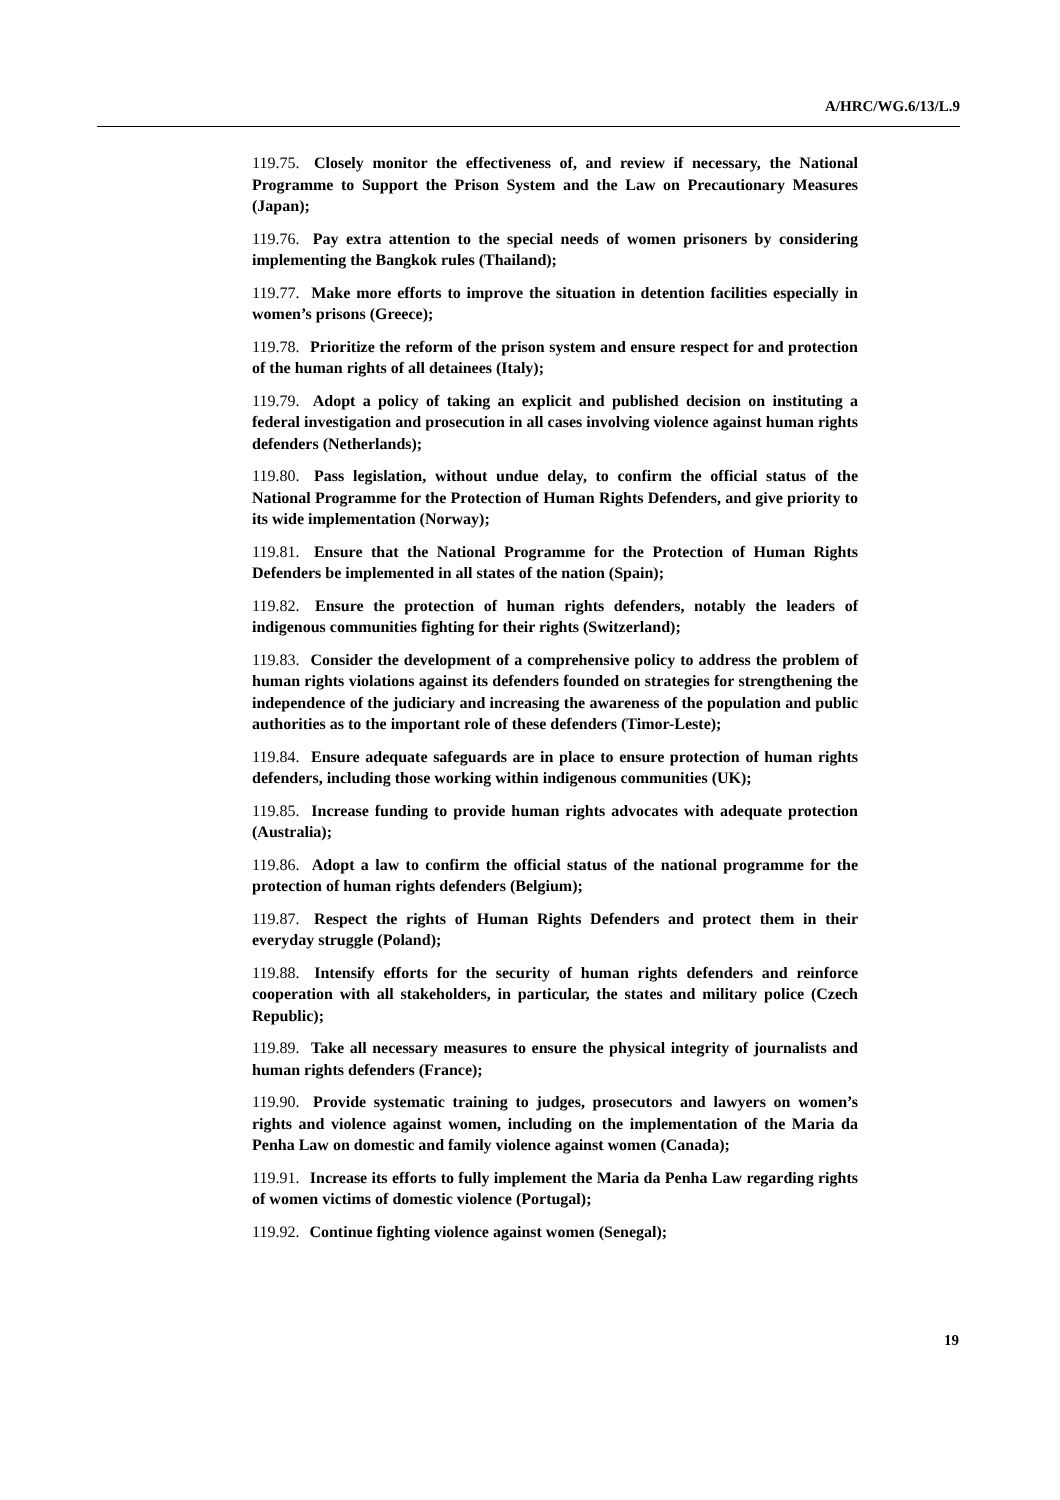A/HRC/WG.6/13/L.9
119.75. Closely monitor the effectiveness of, and review if necessary, the National Programme to Support the Prison System and the Law on Precautionary Measures (Japan);
119.76. Pay extra attention to the special needs of women prisoners by considering implementing the Bangkok rules (Thailand);
119.77. Make more efforts to improve the situation in detention facilities especially in women’s prisons (Greece);
119.78. Prioritize the reform of the prison system and ensure respect for and protection of the human rights of all detainees (Italy);
119.79. Adopt a policy of taking an explicit and published decision on instituting a federal investigation and prosecution in all cases involving violence against human rights defenders (Netherlands);
119.80. Pass legislation, without undue delay, to confirm the official status of the National Programme for the Protection of Human Rights Defenders, and give priority to its wide implementation (Norway);
119.81. Ensure that the National Programme for the Protection of Human Rights Defenders be implemented in all states of the nation (Spain);
119.82. Ensure the protection of human rights defenders, notably the leaders of indigenous communities fighting for their rights (Switzerland);
119.83. Consider the development of a comprehensive policy to address the problem of human rights violations against its defenders founded on strategies for strengthening the independence of the judiciary and increasing the awareness of the population and public authorities as to the important role of these defenders (Timor-Leste);
119.84. Ensure adequate safeguards are in place to ensure protection of human rights defenders, including those working within indigenous communities (UK);
119.85. Increase funding to provide human rights advocates with adequate protection (Australia);
119.86. Adopt a law to confirm the official status of the national programme for the protection of human rights defenders (Belgium);
119.87. Respect the rights of Human Rights Defenders and protect them in their everyday struggle (Poland);
119.88. Intensify efforts for the security of human rights defenders and reinforce cooperation with all stakeholders, in particular, the states and military police (Czech Republic);
119.89. Take all necessary measures to ensure the physical integrity of journalists and human rights defenders (France);
119.90. Provide systematic training to judges, prosecutors and lawyers on women’s rights and violence against women, including on the implementation of the Maria da Penha Law on domestic and family violence against women (Canada);
119.91. Increase its efforts to fully implement the Maria da Penha Law regarding rights of women victims of domestic violence (Portugal);
119.92. Continue fighting violence against women (Senegal);
19